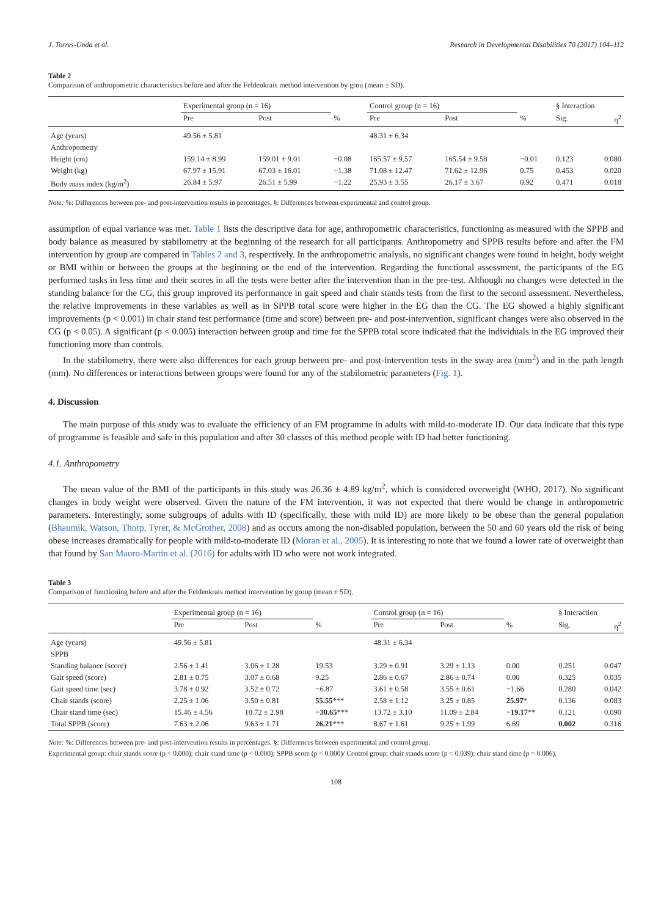J. Torres-Unda et al. Research in Developmental Disabilities 70 (2017) 104–112
Table 2
Comparison of anthropometric characteristics before and after the Feldenkrais method intervention by grou (mean ± SD).
| | Experimental group (n = 16) | | | Control group (n = 16) | | | § Interaction | |
| | Pre | Post | % | Pre | Post | % | Sig. | η<sup>2</sup> |
| Age (years) | 49.56 ± 5.81 | | | 48.31 ± 6.34 | | | | |
| Anthropometry | | | | | | | | |
| Height (cm) | 159.14 ± 8.99 | 159.01 ± 9.01 | −0.08 | 165.57 ± 9.57 | 165.54 ± 9.58 | −0.01 | 0.123 | 0.080 |
| Weight (kg) | 67.97 ± 15.91 | 67.03 ± 16.01 | −1.38 | 71.08 ± 12.47 | 71.62 ± 12.96 | 0.75 | 0.453 | 0.020 |
| Body mass index (kg/m<sup>2</sup>) | 26.84 ± 5.97 | 26.51 ± 5.99 | −1.22 | 25.93 ± 3.55 | 26.17 ± 3.67 | 0.92 | 0.471 | 0.018 |
Note: %: Differences between pre- and post-intervention results in percentages. §: Differences between experimental and control group.
assumption of equal variance was met. Table 1 lists the descriptive data for age, anthropometric characteristics, functioning as measured with the SPPB and body balance as measured by stabilometry at the beginning of the research for all participants. Anthropometry and SPPB results before and after the FM intervention by group are compared in Tables 2 and 3, respectively. In the anthropometric analysis, no significant changes were found in height, body weight or BMI within or between the groups at the beginning or the end of the intervention. Regarding the functional assessment, the participants of the EG performed tasks in less time and their scores in all the tests were better after the intervention than in the pre-test. Although no changes were detected in the standing balance for the CG, this group improved its performance in gait speed and chair stands tests from the first to the second assessment. Nevertheless, the relative improvements in these variables as well as in SPPB total score were higher in the EG than the CG. The EG showed a highly significant improvements (p < 0.001) in chair stand test performance (time and score) between pre- and post-intervention, significant changes were also observed in the CG (p < 0.05). A significant (p < 0.005) interaction between group and time for the SPPB total score indicated that the individuals in the EG improved their functioning more than controls.
In the stabilometry, there were also differences for each group between pre- and post-intervention tests in the sway area (mm<sup>2</sup>) and in the path length (mm). No differences or interactions between groups were found for any of the stabilometric parameters (Fig. 1).
4. Discussion
The main purpose of this study was to evaluate the efficiency of an FM programme in adults with mild-to-moderate ID. Our data indicate that this type of programme is feasible and safe in this population and after 30 classes of this method people with ID had better functioning.
4.1. Anthropometry
The mean value of the BMI of the participants in this study was 26.36 ± 4.89 kg/m<sup>2</sup>, which is considered overweight (WHO, 2017). No significant changes in body weight were observed. Given the nature of the FM intervention, it was not expected that there would be change in anthropometric parameters. Interestingly, some subgroups of adults with ID (specifically, those with mild ID) are more likely to be obese than the general population (Bhaumik, Watson, Thorp, Tyrer, & McGrother, 2008) and as occurs among the non-disabled population, between the 50 and 60 years old the risk of being obese increases dramatically for people with mild-to-moderate ID (Moran et al., 2005). It is interesting to note that we found a lower rate of overweight than that found by San Mauro-Martín et al. (2016) for adults with ID who were not work integrated.
Table 3
Comparison of functioning before and after the Feldenkrais method intervention by group (mean ± SD).
| | Experimental group (n = 16) | | | Control group (n = 16) | | | § Interaction | |
| | Pre | Post | % | Pre | Post | % | Sig. | η<sup>2</sup> |
| Age (years) | 49.56 ± 5.81 | | | 48.31 ± 6.34 | | | | |
| SPPB | | | | | | | | |
| Standing balance (score) | 2.56 ± 1.41 | 3.06 ± 1.28 | 19.53 | 3.29 ± 0.91 | 3.29 ± 1.13 | 0.00 | 0.251 | 0.047 |
| Gait speed (score) | 2.81 ± 0.75 | 3.07 ± 0.68 | 9.25 | 2.86 ± 0.67 | 2.86 ± 0.74 | 0.00 | 0.325 | 0.035 |
| Gait speed time (sec) | 3.78 ± 0.92 | 3.52 ± 0.72 | −6.87 | 3.61 ± 0.58 | 3.55 ± 0.61 | −1.66 | 0.280 | 0.042 |
| Chair stands (score) | 2.25 ± 1.06 | 3.50 ± 0.81 | 55.55 *** | 2.58 ± 1.12 | 3.25 ± 0.85 | 25.97 * | 0.136 | 0.083 |
| Chair stand time (sec) | 15.46 ± 4.56 | 10.72 ± 2.98 | −30.65 *** | 13.72 ± 3.10 | 11.09 ± 2.84 | −19.17 ** | 0.121 | 0.090 |
| Total SPPB (score) | 7.63 ± 2.06 | 9.63 ± 1.71 | 26.21 *** | 8.67 ± 1.61 | 9.25 ± 1.99 | 6.69 | 0.002 | 0.316 |
Note: %: Differences between pre- and post-intervention results in percentages. §: Differences between experimental and control group.
Experimental group: chair stands score (p < 0.000); chair stand time (p < 0.000); SPPB score (p < 0.000)/ Control group: chair stands score (p < 0.039); chair stand time (p < 0.006).
108